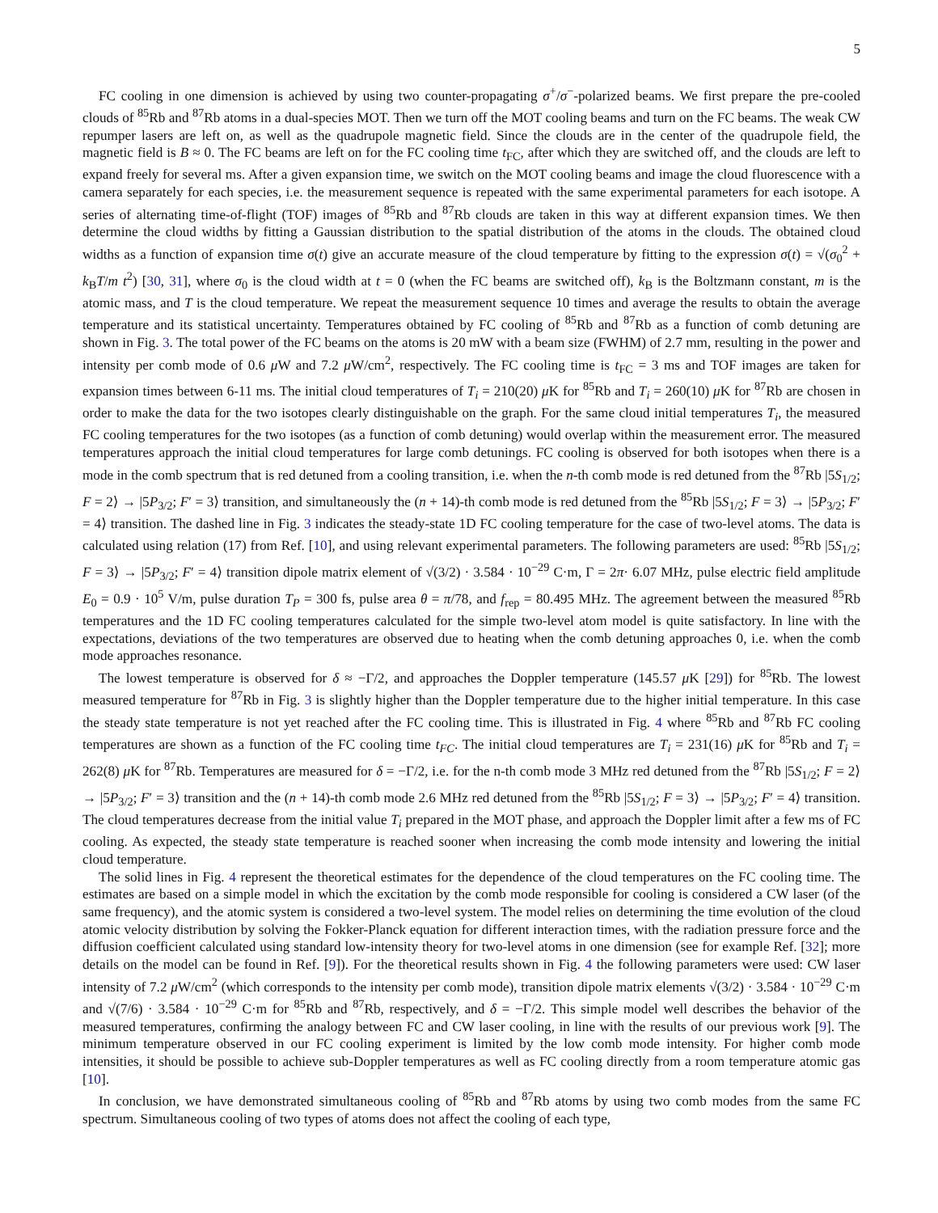5
FC cooling in one dimension is achieved by using two counter-propagating σ<sup>+</sup>/σ<sup>−</sup>-polarized beams. We first prepare the pre-cooled clouds of <sup>85</sup>Rb and <sup>87</sup>Rb atoms in a dual-species MOT. Then we turn off the MOT cooling beams and turn on the FC beams. The weak CW repumper lasers are left on, as well as the quadrupole magnetic field. Since the clouds are in the center of the quadrupole field, the magnetic field is B ≈ 0. The FC beams are left on for the FC cooling time t<sub>FC</sub>, after which they are switched off, and the clouds are left to expand freely for several ms. After a given expansion time, we switch on the MOT cooling beams and image the cloud fluorescence with a camera separately for each species, i.e. the measurement sequence is repeated with the same experimental parameters for each isotope. A series of alternating time-of-flight (TOF) images of <sup>85</sup>Rb and <sup>87</sup>Rb clouds are taken in this way at different expansion times. We then determine the cloud widths by fitting a Gaussian distribution to the spatial distribution of the atoms in the clouds. The obtained cloud widths as a function of expansion time σ(t) give an accurate measure of the cloud temperature by fitting to the expression σ(t) = √(σ<sub>0</sub><sup>2</sup> + k<sub>B</sub>T/m t<sup>2</sup>) [30, 31], where σ<sub>0</sub> is the cloud width at t = 0 (when the FC beams are switched off), k<sub>B</sub> is the Boltzmann constant, m is the atomic mass, and T is the cloud temperature. We repeat the measurement sequence 10 times and average the results to obtain the average temperature and its statistical uncertainty. Temperatures obtained by FC cooling of <sup>85</sup>Rb and <sup>87</sup>Rb as a function of comb detuning are shown in Fig. 3. The total power of the FC beams on the atoms is 20 mW with a beam size (FWHM) of 2.7 mm, resulting in the power and intensity per comb mode of 0.6 μ W and 7.2 μ W/cm<sup>2</sup>, respectively. The FC cooling time is t<sub>FC</sub> = 3 ms and TOF images are taken for expansion times between 6-11 ms. The initial cloud temperatures of T<sub>i</sub> = 210(20) μ K for <sup>85</sup>Rb and T<sub>i</sub> = 260(10) μ K for <sup>87</sup>Rb are chosen in order to make the data for the two isotopes clearly distinguishable on the graph. For the same cloud initial temperatures T<sub>i</sub>, the measured FC cooling temperatures for the two isotopes (as a function of comb detuning) would overlap within the measurement error. The measured temperatures approach the initial cloud temperatures for large comb detunings. FC cooling is observed for both isotopes when there is a mode in the comb spectrum that is red detuned from a cooling transition, i.e. when the n-th comb mode is red detuned from the <sup>87</sup>Rb |5S<sub>1/2</sub>; F = 2⟩ → |5P<sub>3/2</sub>; F′ = 3⟩ transition, and simultaneously the (n + 14)-th comb mode is red detuned from the <sup>85</sup>Rb |5S<sub>1/2</sub>; F = 3⟩ → |5P<sub>3/2</sub>; F′ = 4⟩ transition. The dashed line in Fig. 3 indicates the steady-state 1D FC cooling temperature for the case of two-level atoms. The data is calculated using relation (17) from Ref. [10], and using relevant experimental parameters. The following parameters are used: <sup>85</sup>Rb |5S<sub>1/2</sub>; F = 3⟩ → |5P<sub>3/2</sub>; F′ = 4⟩ transition dipole matrix element of √(3/2) · 3.584 · 10<sup>−29</sup> C·m, Γ = 2π· 6.07 MHz, pulse electric field amplitude E<sub>0</sub> = 0.9 · 10<sup>5</sup> V/m, pulse duration T<sub>P</sub> = 300 fs, pulse area θ = π/78, and f<sub>rep</sub> = 80.495 MHz. The agreement between the measured <sup>85</sup>Rb temperatures and the 1D FC cooling temperatures calculated for the simple two-level atom model is quite satisfactory. In line with the expectations, deviations of the two temperatures are observed due to heating when the comb detuning approaches 0, i.e. when the comb mode approaches resonance.
The lowest temperature is observed for δ ≈ −Γ/2, and approaches the Doppler temperature (145.57 μ K [29]) for <sup>85</sup>Rb. The lowest measured temperature for <sup>87</sup>Rb in Fig. 3 is slightly higher than the Doppler temperature due to the higher initial temperature. In this case the steady state temperature is not yet reached after the FC cooling time. This is illustrated in Fig. 4 where <sup>85</sup>Rb and <sup>87</sup>Rb FC cooling temperatures are shown as a function of the FC cooling time t<sub>FC</sub>. The initial cloud temperatures are T<sub>i</sub> = 231(16) μ K for <sup>85</sup>Rb and T<sub>i</sub> = 262(8) μ K for <sup>87</sup>Rb. Temperatures are measured for δ = −Γ/2, i.e. for the n-th comb mode 3 MHz red detuned from the <sup>87</sup>Rb |5S<sub>1/2</sub>; F = 2⟩ → |5P<sub>3/2</sub>; F′ = 3⟩ transition and the (n + 14)-th comb mode 2.6 MHz red detuned from the <sup>85</sup>Rb |5S<sub>1/2</sub>; F = 3⟩ → |5P<sub>3/2</sub>; F′ = 4⟩ transition. The cloud temperatures decrease from the initial value T<sub>i</sub> prepared in the MOT phase, and approach the Doppler limit after a few ms of FC cooling. As expected, the steady state temperature is reached sooner when increasing the comb mode intensity and lowering the initial cloud temperature.
The solid lines in Fig. 4 represent the theoretical estimates for the dependence of the cloud temperatures on the FC cooling time. The estimates are based on a simple model in which the excitation by the comb mode responsible for cooling is considered a CW laser (of the same frequency), and the atomic system is considered a two-level system. The model relies on determining the time evolution of the cloud atomic velocity distribution by solving the Fokker-Planck equation for different interaction times, with the radiation pressure force and the diffusion coefficient calculated using standard low-intensity theory for two-level atoms in one dimension (see for example Ref. [32]; more details on the model can be found in Ref. [9]). For the theoretical results shown in Fig. 4 the following parameters were used: CW laser intensity of 7.2 μ W/cm<sup>2</sup> (which corresponds to the intensity per comb mode), transition dipole matrix elements √(3/2) · 3.584 · 10<sup>−29</sup> C·m and √(7/6) · 3.584 · 10<sup>−29</sup> C·m for <sup>85</sup>Rb and <sup>87</sup>Rb, respectively, and δ = −Γ/2. This simple model well describes the behavior of the measured temperatures, confirming the analogy between FC and CW laser cooling, in line with the results of our previous work [9]. The minimum temperature observed in our FC cooling experiment is limited by the low comb mode intensity. For higher comb mode intensities, it should be possible to achieve sub-Doppler temperatures as well as FC cooling directly from a room temperature atomic gas [10].
In conclusion, we have demonstrated simultaneous cooling of <sup>85</sup>Rb and <sup>87</sup>Rb atoms by using two comb modes from the same FC spectrum. Simultaneous cooling of two types of atoms does not affect the cooling of each type,